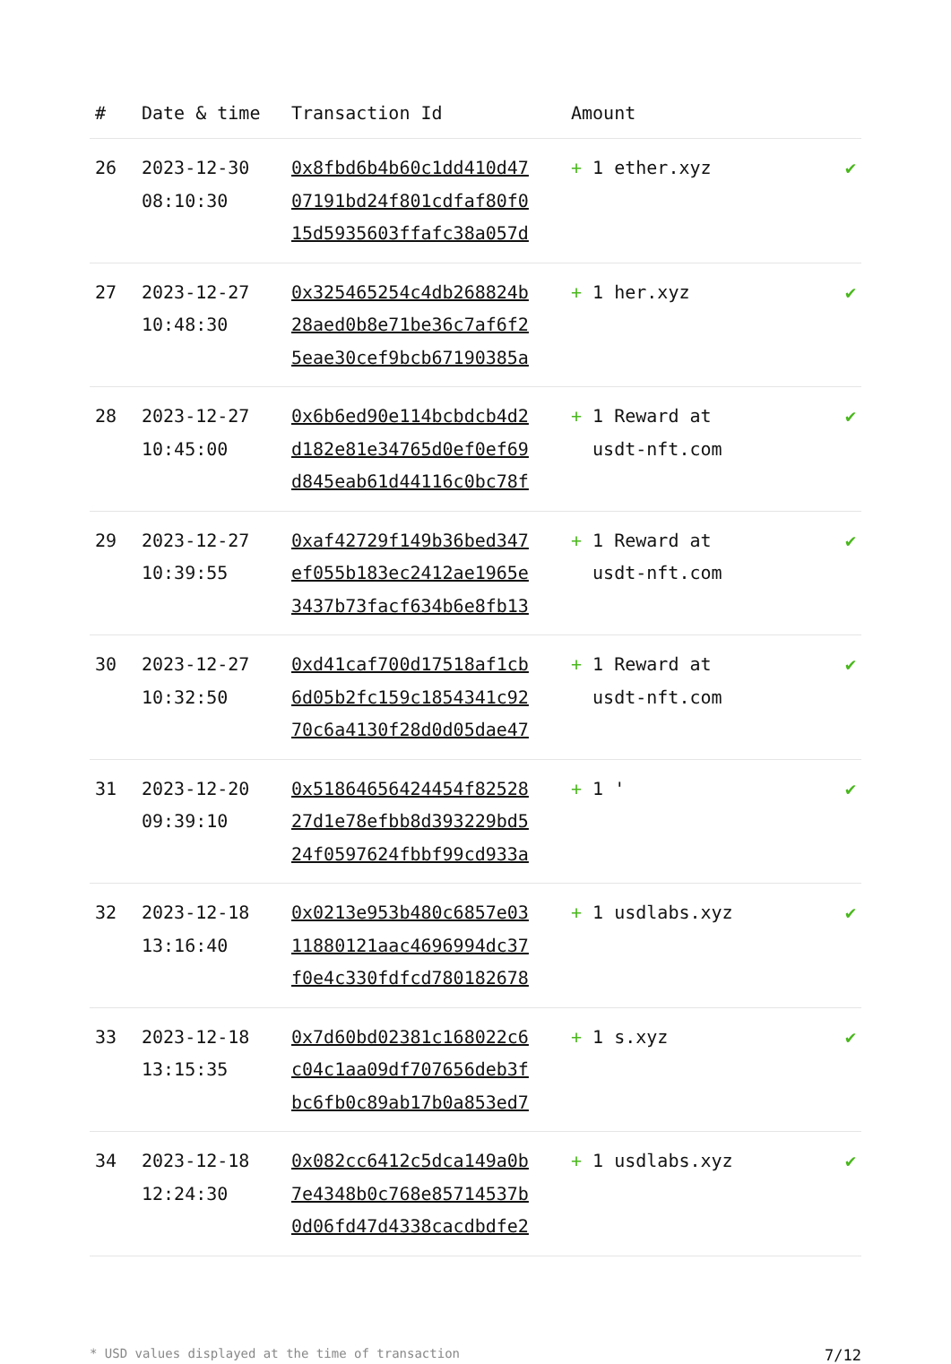| # | Date & time | Transaction Id | Amount | |
| --- | --- | --- | --- | --- |
| 26 | 2023-12-30 08:10:30 | 0x8fbd6b4b60c1dd410d47 07191bd24f801cdfaf80f0 15d5935603ffafc38a057d | + 1 ether.xyz | ✔ |
| 27 | 2023-12-27 10:48:30 | 0x325465254c4db268824b 28aed0b8e71be36c7af6f2 5eae30cef9bcb67190385a | + 1 her.xyz | ✔ |
| 28 | 2023-12-27 10:45:00 | 0x6b6ed90e114bcbdcb4d2 d182e81e34765d0ef0ef69 d845eab61d44116c0bc78f | + 1 Reward at usdt-nft.com | ✔ |
| 29 | 2023-12-27 10:39:55 | 0xaf42729f149b36bed347 ef055b183ec2412ae1965e 3437b73facf634b6e8fb13 | + 1 Reward at usdt-nft.com | ✔ |
| 30 | 2023-12-27 10:32:50 | 0xd41caf700d17518af1cb 6d05b2fc159c1854341c92 70c6a4130f28d0d05dae47 | + 1 Reward at usdt-nft.com | ✔ |
| 31 | 2023-12-20 09:39:10 | 0x51864656424454f82528 27d1e78efbb8d393229bd5 24f0597624fbbf99cd933a | + 1 ' | ✔ |
| 32 | 2023-12-18 13:16:40 | 0x0213e953b480c6857e03 11880121aac4696994dc37 f0e4c330fdfcd780182678 | + 1 usdlabs.xyz | ✔ |
| 33 | 2023-12-18 13:15:35 | 0x7d60bd02381c168022c6 c04c1aa09df707656deb3f bc6fb0c89ab17b0a853ed7 | + 1 s.xyz | ✔ |
| 34 | 2023-12-18 12:24:30 | 0x082cc6412c5dca149a0b 7e4348b0c768e85714537b 0d06fd47d4338cacdbdfe2 | + 1 usdlabs.xyz | ✔ |
* USD values displayed at the time of transaction 7/12